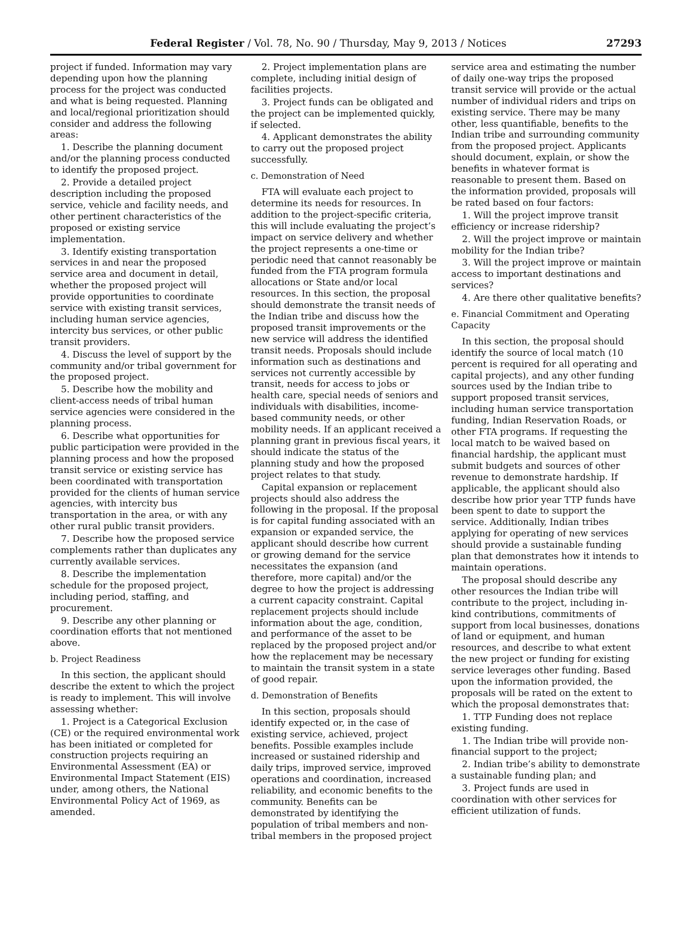Federal Register / Vol. 78, No. 90 / Thursday, May 9, 2013 / Notices 27293
project if funded. Information may vary depending upon how the planning process for the project was conducted and what is being requested. Planning and local/regional prioritization should consider and address the following areas:
1. Describe the planning document and/or the planning process conducted to identify the proposed project.
2. Provide a detailed project description including the proposed service, vehicle and facility needs, and other pertinent characteristics of the proposed or existing service implementation.
3. Identify existing transportation services in and near the proposed service area and document in detail, whether the proposed project will provide opportunities to coordinate service with existing transit services, including human service agencies, intercity bus services, or other public transit providers.
4. Discuss the level of support by the community and/or tribal government for the proposed project.
5. Describe how the mobility and client-access needs of tribal human service agencies were considered in the planning process.
6. Describe what opportunities for public participation were provided in the planning process and how the proposed transit service or existing service has been coordinated with transportation provided for the clients of human service agencies, with intercity bus transportation in the area, or with any other rural public transit providers.
7. Describe how the proposed service complements rather than duplicates any currently available services.
8. Describe the implementation schedule for the proposed project, including period, staffing, and procurement.
9. Describe any other planning or coordination efforts that not mentioned above.
b. Project Readiness
In this section, the applicant should describe the extent to which the project is ready to implement. This will involve assessing whether:
1. Project is a Categorical Exclusion (CE) or the required environmental work has been initiated or completed for construction projects requiring an Environmental Assessment (EA) or Environmental Impact Statement (EIS) under, among others, the National Environmental Policy Act of 1969, as amended.
2. Project implementation plans are complete, including initial design of facilities projects.
3. Project funds can be obligated and the project can be implemented quickly, if selected.
4. Applicant demonstrates the ability to carry out the proposed project successfully.
c. Demonstration of Need
FTA will evaluate each project to determine its needs for resources. In addition to the project-specific criteria, this will include evaluating the project’s impact on service delivery and whether the project represents a one-time or periodic need that cannot reasonably be funded from the FTA program formula allocations or State and/or local resources. In this section, the proposal should demonstrate the transit needs of the Indian tribe and discuss how the proposed transit improvements or the new service will address the identified transit needs. Proposals should include information such as destinations and services not currently accessible by transit, needs for access to jobs or health care, special needs of seniors and individuals with disabilities, income-based community needs, or other mobility needs. If an applicant received a planning grant in previous fiscal years, it should indicate the status of the planning study and how the proposed project relates to that study.
Capital expansion or replacement projects should also address the following in the proposal. If the proposal is for capital funding associated with an expansion or expanded service, the applicant should describe how current or growing demand for the service necessitates the expansion (and therefore, more capital) and/or the degree to how the project is addressing a current capacity constraint. Capital replacement projects should include information about the age, condition, and performance of the asset to be replaced by the proposed project and/or how the replacement may be necessary to maintain the transit system in a state of good repair.
d. Demonstration of Benefits
In this section, proposals should identify expected or, in the case of existing service, achieved, project benefits. Possible examples include increased or sustained ridership and daily trips, improved service, improved operations and coordination, increased reliability, and economic benefits to the community. Benefits can be demonstrated by identifying the population of tribal members and non-tribal members in the proposed project
service area and estimating the number of daily one-way trips the proposed transit service will provide or the actual number of individual riders and trips on existing service. There may be many other, less quantifiable, benefits to the Indian tribe and surrounding community from the proposed project. Applicants should document, explain, or show the benefits in whatever format is reasonable to present them. Based on the information provided, proposals will be rated based on four factors:
1. Will the project improve transit efficiency or increase ridership?
2. Will the project improve or maintain mobility for the Indian tribe?
3. Will the project improve or maintain access to important destinations and services?
4. Are there other qualitative benefits?
e. Financial Commitment and Operating Capacity
In this section, the proposal should identify the source of local match (10 percent is required for all operating and capital projects), and any other funding sources used by the Indian tribe to support proposed transit services, including human service transportation funding, Indian Reservation Roads, or other FTA programs. If requesting the local match to be waived based on financial hardship, the applicant must submit budgets and sources of other revenue to demonstrate hardship. If applicable, the applicant should also describe how prior year TTP funds have been spent to date to support the service. Additionally, Indian tribes applying for operating of new services should provide a sustainable funding plan that demonstrates how it intends to maintain operations.
The proposal should describe any other resources the Indian tribe will contribute to the project, including in-kind contributions, commitments of support from local businesses, donations of land or equipment, and human resources, and describe to what extent the new project or funding for existing service leverages other funding. Based upon the information provided, the proposals will be rated on the extent to which the proposal demonstrates that:
1. TTP Funding does not replace existing funding.
1. The Indian tribe will provide non-financial support to the project;
2. Indian tribe’s ability to demonstrate a sustainable funding plan; and
3. Project funds are used in coordination with other services for efficient utilization of funds.